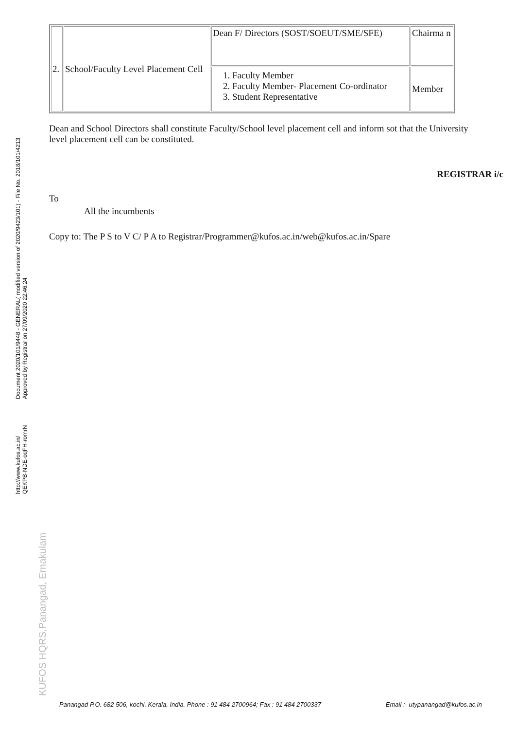Document 2020/101/9448 - GENERAL( modified version of 2020/9423/101) - File No. 2018/101/4213
Approved by Registrar on 27/09/2020 22:46:24
http://www.kufos.ac.in/
QEKPB-NDE-oqFH-romrN
KUFOS HQRS,Panangad, Ernakulam
| 2. | School/Faculty Level Placement Cell | Dean F/ Directors (SOST/SOEUT/SME/SFE) | Chairma n |
| | | 1. Faculty Member 2. Faculty Member- Placement Co-ordinator 3. Student Representative | Member |
Dean and School Directors shall constitute Faculty/School level placement cell and inform sot that the University level placement cell can be constituted.
REGISTRAR i/c
To
All the incumbents
Copy to: The P S to V C/ P A to Registrar/Programmer@kufos.ac.in/web@kufos.ac.in/Spare
Panangad P.O. 682 506, kochi, Kerala, India. Phone : 91 484 2700964; Fax : 91 484 2700337 Email :- utypanangad@kufos.ac.in